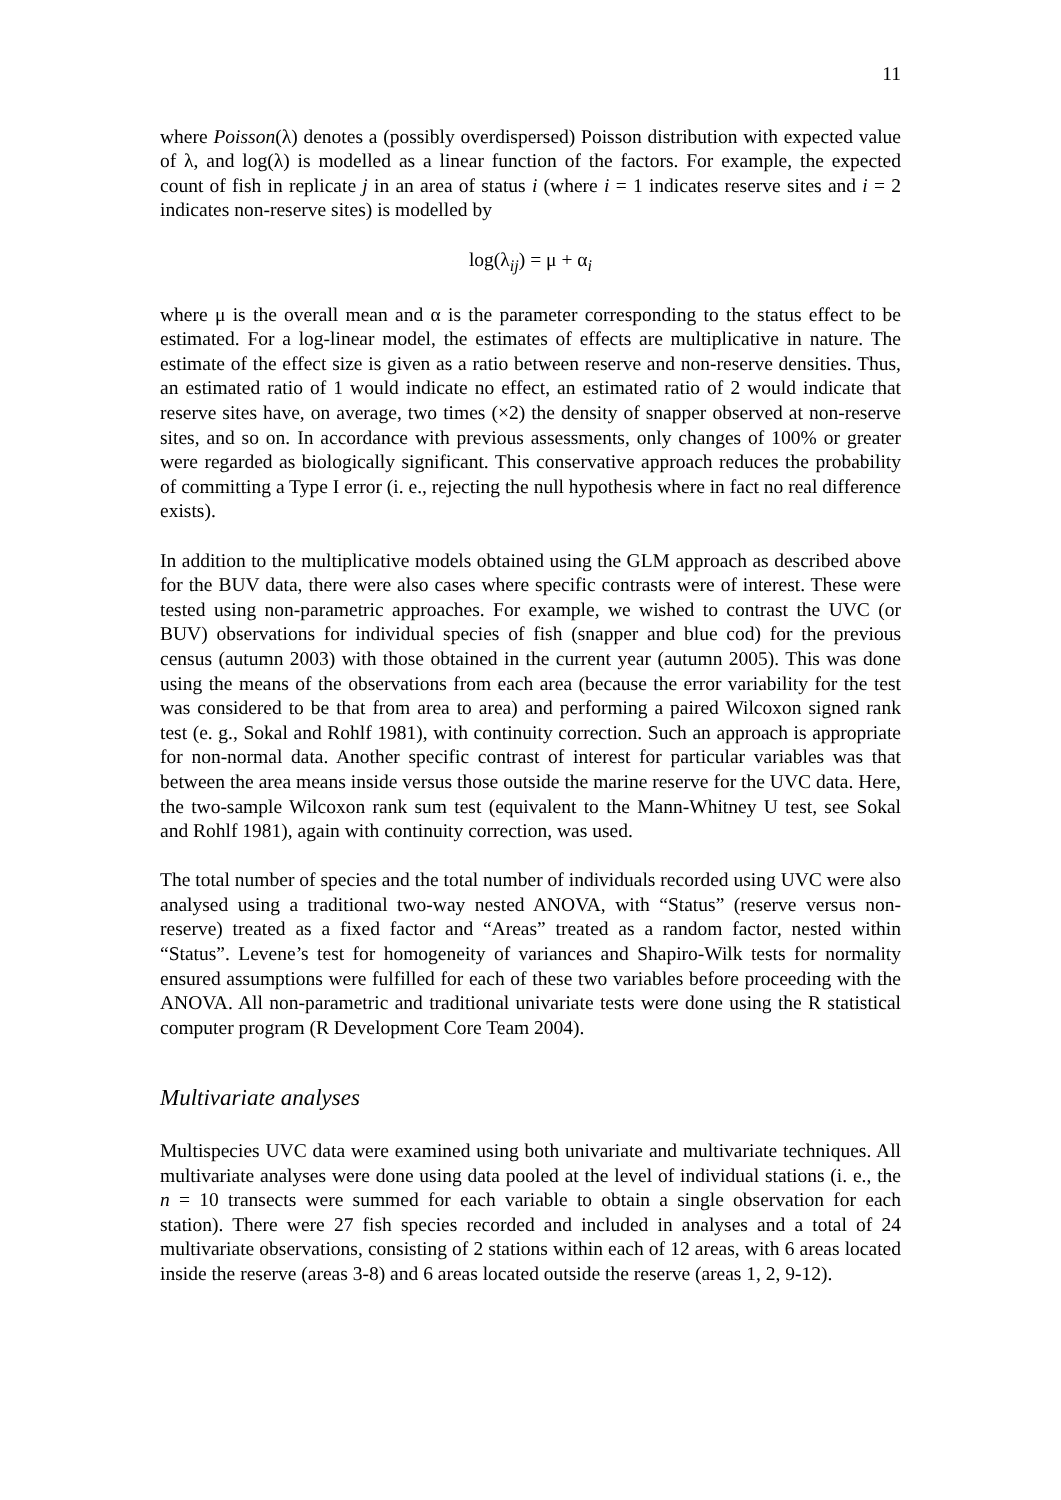11
where Poisson(λ) denotes a (possibly overdispersed) Poisson distribution with expected value of λ, and log(λ) is modelled as a linear function of the factors. For example, the expected count of fish in replicate j in an area of status i (where i = 1 indicates reserve sites and i = 2 indicates non-reserve sites) is modelled by
log(λ<sub>ij</sub>) = μ + α<sub>i</sub>
where μ is the overall mean and α is the parameter corresponding to the status effect to be estimated. For a log-linear model, the estimates of effects are multiplicative in nature. The estimate of the effect size is given as a ratio between reserve and non-reserve densities. Thus, an estimated ratio of 1 would indicate no effect, an estimated ratio of 2 would indicate that reserve sites have, on average, two times (×2) the density of snapper observed at non-reserve sites, and so on. In accordance with previous assessments, only changes of 100% or greater were regarded as biologically significant. This conservative approach reduces the probability of committing a Type I error (i. e., rejecting the null hypothesis where in fact no real difference exists).
In addition to the multiplicative models obtained using the GLM approach as described above for the BUV data, there were also cases where specific contrasts were of interest. These were tested using non-parametric approaches. For example, we wished to contrast the UVC (or BUV) observations for individual species of fish (snapper and blue cod) for the previous census (autumn 2003) with those obtained in the current year (autumn 2005). This was done using the means of the observations from each area (because the error variability for the test was considered to be that from area to area) and performing a paired Wilcoxon signed rank test (e. g., Sokal and Rohlf 1981), with continuity correction. Such an approach is appropriate for non-normal data. Another specific contrast of interest for particular variables was that between the area means inside versus those outside the marine reserve for the UVC data. Here, the two-sample Wilcoxon rank sum test (equivalent to the Mann-Whitney U test, see Sokal and Rohlf 1981), again with continuity correction, was used.
The total number of species and the total number of individuals recorded using UVC were also analysed using a traditional two-way nested ANOVA, with “Status” (reserve versus non-reserve) treated as a fixed factor and “Areas” treated as a random factor, nested within “Status”. Levene’s test for homogeneity of variances and Shapiro-Wilk tests for normality ensured assumptions were fulfilled for each of these two variables before proceeding with the ANOVA. All non-parametric and traditional univariate tests were done using the R statistical computer program (R Development Core Team 2004).
Multivariate analyses
Multispecies UVC data were examined using both univariate and multivariate techniques. All multivariate analyses were done using data pooled at the level of individual stations (i. e., the n = 10 transects were summed for each variable to obtain a single observation for each station). There were 27 fish species recorded and included in analyses and a total of 24 multivariate observations, consisting of 2 stations within each of 12 areas, with 6 areas located inside the reserve (areas 3-8) and 6 areas located outside the reserve (areas 1, 2, 9-12).